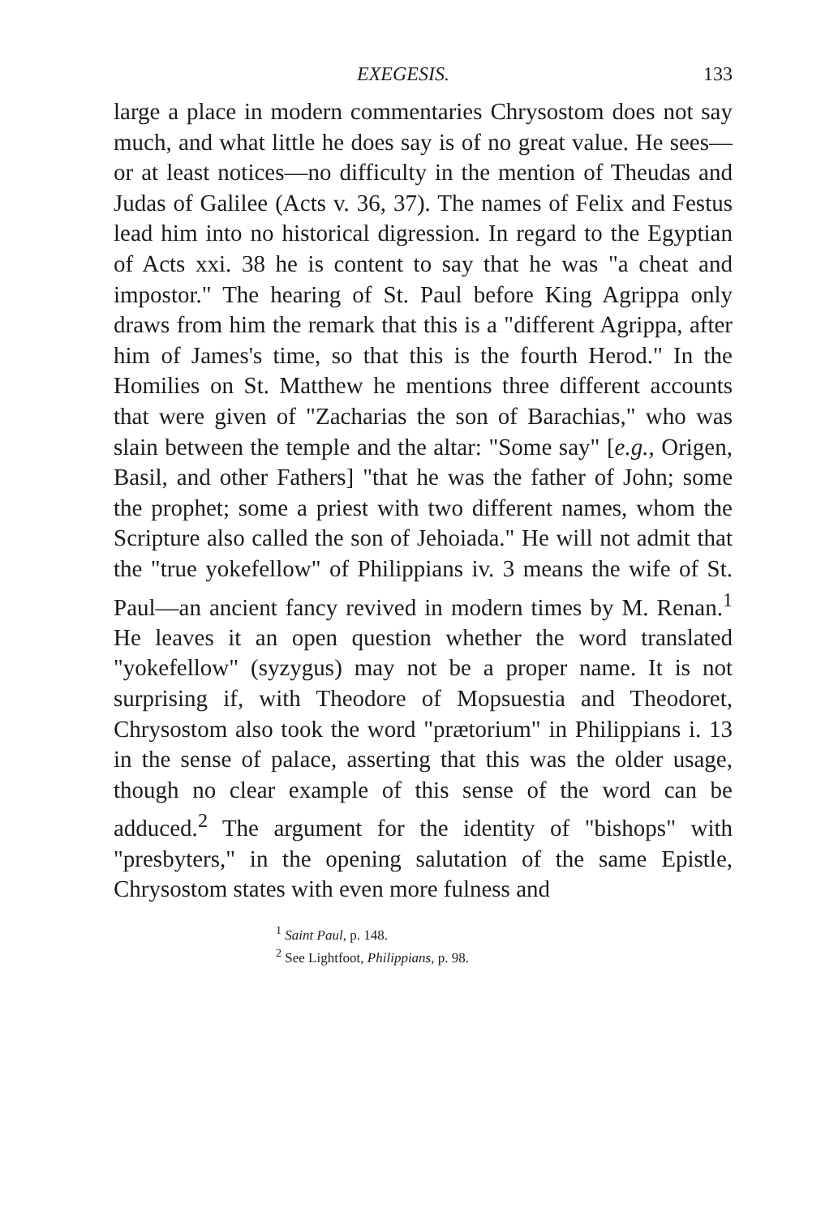EXEGESIS. 133
large a place in modern commentaries Chrysostom does not say much, and what little he does say is of no great value. He sees—or at least notices—no difficulty in the mention of Theudas and Judas of Galilee (Acts v. 36, 37). The names of Felix and Festus lead him into no historical digression. In regard to the Egyptian of Acts xxi. 38 he is content to say that he was "a cheat and impostor." The hearing of St. Paul before King Agrippa only draws from him the remark that this is a "different Agrippa, after him of James's time, so that this is the fourth Herod." In the Homilies on St. Matthew he mentions three different accounts that were given of "Zacharias the son of Barachias," who was slain between the temple and the altar: "Some say" [e.g., Origen, Basil, and other Fathers] "that he was the father of John; some the prophet; some a priest with two different names, whom the Scripture also called the son of Jehoiada." He will not admit that the "true yokefellow" of Philippians iv. 3 means the wife of St. Paul—an ancient fancy revived in modern times by M. Renan.<sup>1</sup> He leaves it an open question whether the word translated "yokefellow" (syzygus) may not be a proper name. It is not surprising if, with Theodore of Mopsuestia and Theodoret, Chrysostom also took the word "prætorium" in Philippians i. 13 in the sense of palace, asserting that this was the older usage, though no clear example of this sense of the word can be adduced.<sup>2</sup> The argument for the identity of "bishops" with "presbyters," in the opening salutation of the same Epistle, Chrysostom states with even more fulness and
<sup>1</sup> Saint Paul, p. 148.
<sup>2</sup> See Lightfoot, Philippians, p. 98.